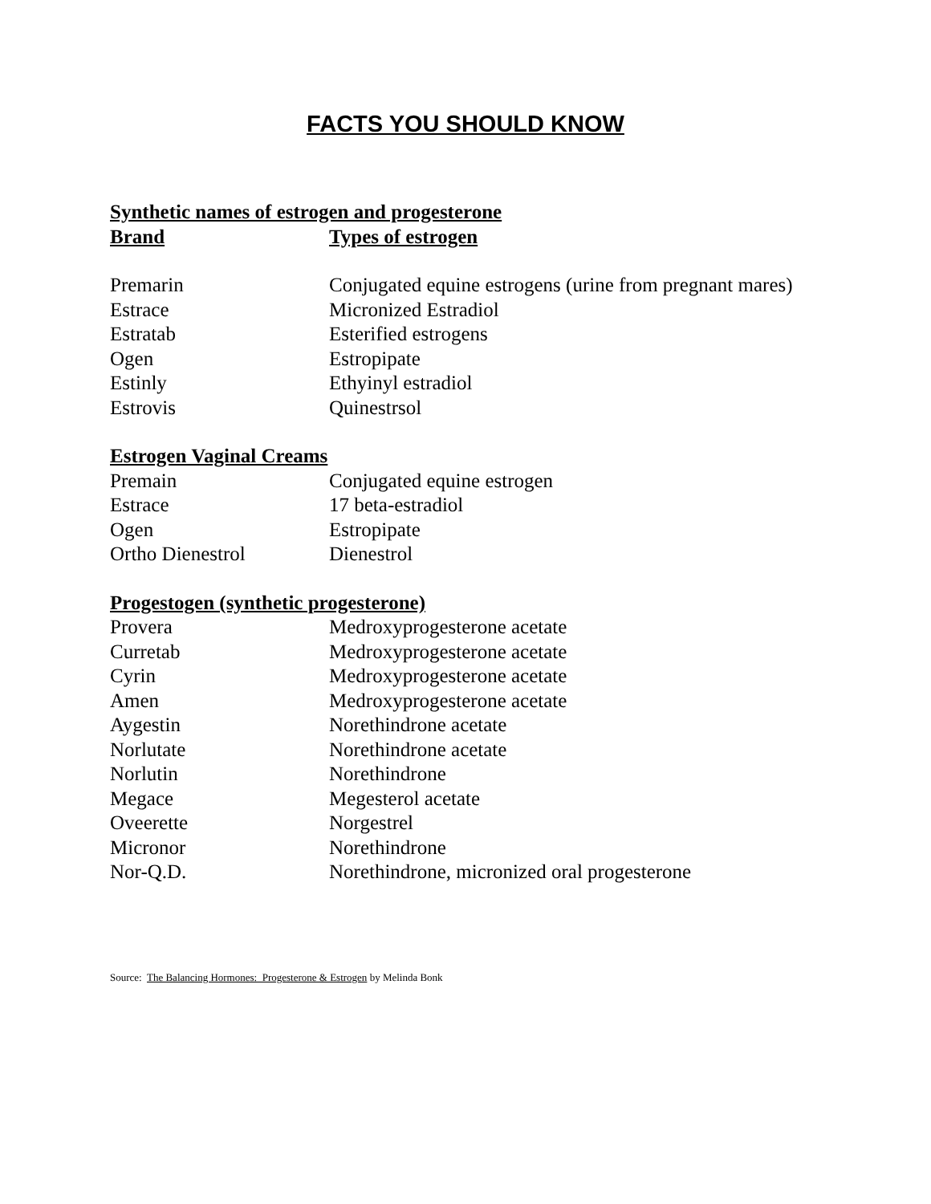FACTS YOU SHOULD KNOW
| Synthetic names of estrogen and progesterone | |
| Brand | Types of estrogen |
| Premarin | Conjugated equine estrogens (urine from pregnant mares) |
| Estrace | Micronized Estradiol |
| Estratab | Esterified estrogens |
| Ogen | Estropipate |
| Estinly | Ethyinyl estradiol |
| Estrovis | Quinestrsol |
| Estrogen Vaginal Creams | |
| Premain | Conjugated equine estrogen |
| Estrace | 17 beta-estradiol |
| Ogen | Estropipate |
| Ortho Dienestrol | Dienestrol |
| Progestogen (synthetic progesterone) | |
| Provera | Medroxyprogesterone acetate |
| Curretab | Medroxyprogesterone acetate |
| Cyrin | Medroxyprogesterone acetate |
| Amen | Medroxyprogesterone acetate |
| Aygestin | Norethindrone acetate |
| Norlutate | Norethindrone acetate |
| Norlutin | Norethindrone |
| Megace | Megesterol acetate |
| Oveerette | Norgestrel |
| Micronor | Norethindrone |
| Nor-Q.D. | Norethindrone, micronized oral progesterone |
Source: The Balancing Hormones: Progesterone & Estrogen by Melinda Bonk